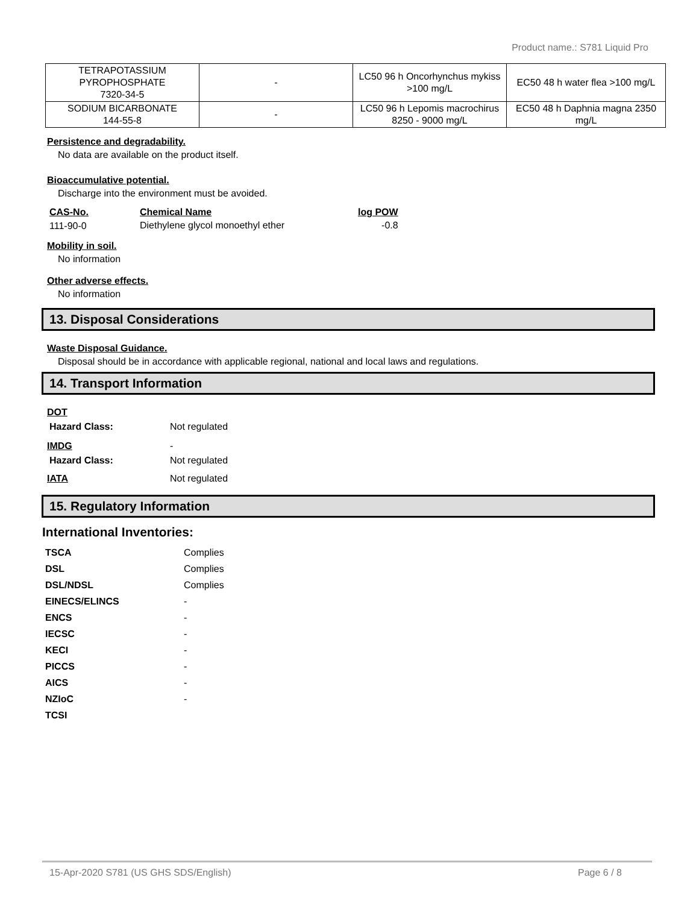Product name.: S781 Liquid Pro
| TETRAPOTASSIUM PYROPHOSPHATE 7320-34-5 | - | LC50 96 h Oncorhynchus mykiss >100 mg/L | EC50 48 h water flea >100 mg/L |
| SODIUM BICARBONATE 144-55-8 | - | LC50 96 h Lepomis macrochirus 8250 - 9000 mg/L | EC50 48 h Daphnia magna 2350 mg/L |
Persistence and degradability.
No data are available on the product itself.
Bioaccumulative potential.
Discharge into the environment must be avoided.
| CAS-No. | Chemical Name | log POW |
| --- | --- | --- |
| 111-90-0 | Diethylene glycol monoethyl ether | -0.8 |
Mobility in soil.
No information
Other adverse effects.
No information
13. Disposal Considerations
Waste Disposal Guidance.
Disposal should be in accordance with applicable regional, national and local laws and regulations.
14. Transport Information
DOT
Hazard Class: Not regulated
IMDG -
Hazard Class: Not regulated
IATA Not regulated
15. Regulatory Information
International Inventories:
| TSCA | Complies |
| DSL | Complies |
| DSL/NDSL | Complies |
| EINECS/ELINCS | - |
| ENCS | - |
| IECSC | - |
| KECI | - |
| PICCS | - |
| AICS | - |
| NZIoC | - |
| TCSI | |
15-Apr-2020 S781 (US GHS SDS/English) Page 6 / 8